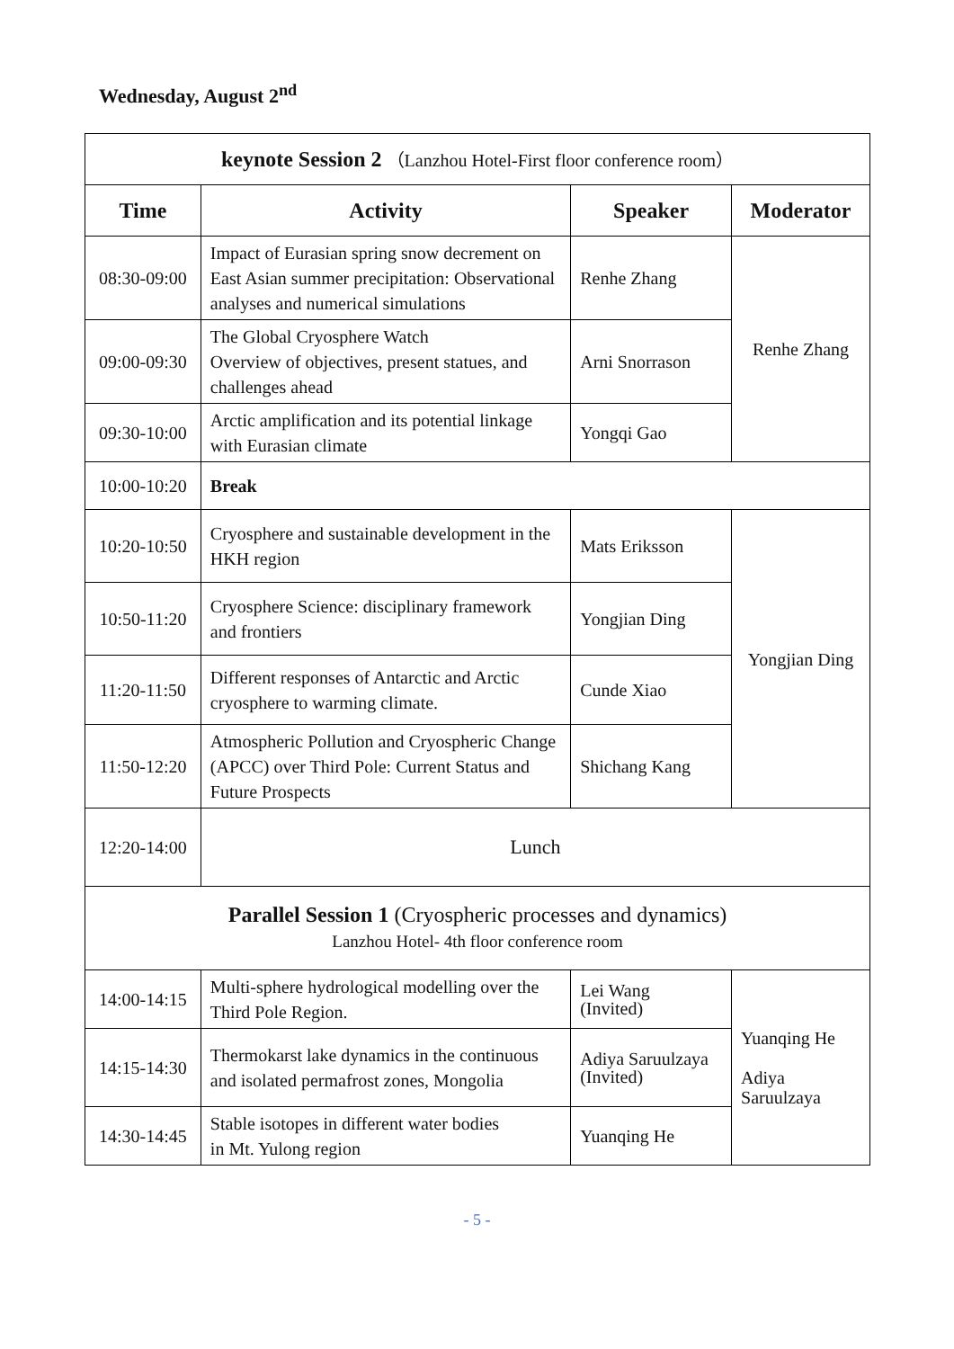Wednesday, August 2<sup>nd</sup>
| keynote Session 2 （Lanzhou Hotel-First floor conference room） | | | |
| Time | Activity | Speaker | Moderator |
| 08:30-09:00 | Impact of Eurasian spring snow decrement on East Asian summer precipitation: Observational analyses and numerical simulations | Renhe Zhang | Renhe Zhang |
| 09:00-09:30 | The Global Cryosphere Watch Overview of objectives, present statues, and challenges ahead | Arni Snorrason | |
| 09:30-10:00 | Arctic amplification and its potential linkage with Eurasian climate | Yongqi Gao | |
| 10:00-10:20 | Break | | |
| 10:20-10:50 | Cryosphere and sustainable development in the HKH region | Mats Eriksson | Yongjian Ding |
| 10:50-11:20 | Cryosphere Science: disciplinary framework and frontiers | Yongjian Ding | |
| 11:20-11:50 | Different responses of Antarctic and Arctic cryosphere to warming climate. | Cunde Xiao | |
| 11:50-12:20 | Atmospheric Pollution and Cryospheric Change (APCC) over Third Pole: Current Status and Future Prospects | Shichang Kang | |
| 12:20-14:00 | Lunch | | |
| Parallel Session 1 (Cryospheric processes and dynamics) Lanzhou Hotel- 4th floor conference room | | | |
| 14:00-14:15 | Multi-sphere hydrological modelling over the Third Pole Region. | Lei Wang (Invited) | Yuanqing He Adiya Saruulzaya |
| 14:15-14:30 | Thermokarst lake dynamics in the continuous and isolated permafrost zones, Mongolia | Adiya Saruulzaya (Invited) | |
| 14:30-14:45 | Stable isotopes in different water bodies in Mt. Yulong region | Yuanqing He | |
- 5 -